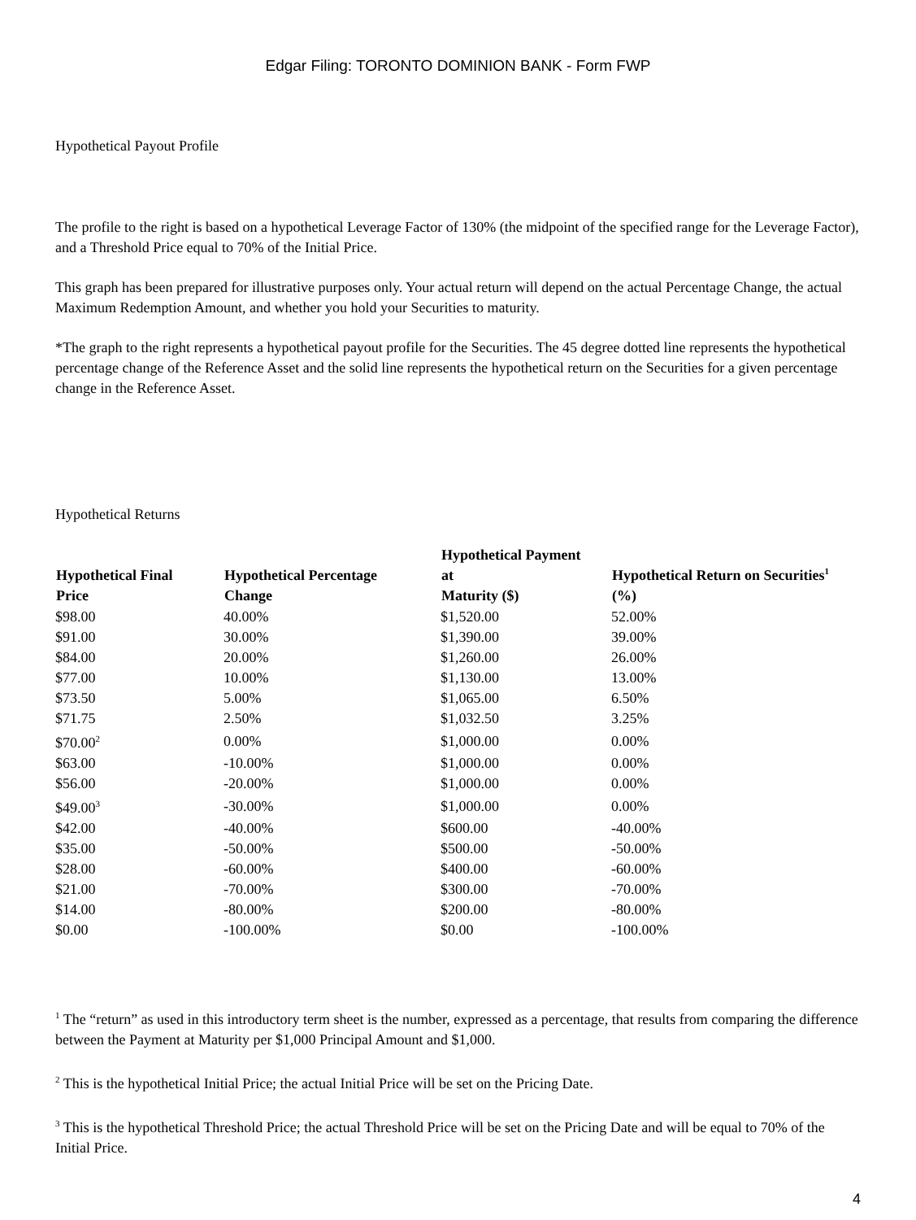Edgar Filing: TORONTO DOMINION BANK - Form FWP
Hypothetical Payout Profile
The profile to the right is based on a hypothetical Leverage Factor of 130% (the midpoint of the specified range for the Leverage Factor), and a Threshold Price equal to 70% of the Initial Price.
This graph has been prepared for illustrative purposes only. Your actual return will depend on the actual Percentage Change, the actual Maximum Redemption Amount, and whether you hold your Securities to maturity.
*The graph to the right represents a hypothetical payout profile for the Securities. The 45 degree dotted line represents the hypothetical percentage change of the Reference Asset and the solid line represents the hypothetical return on the Securities for a given percentage change in the Reference Asset.
Hypothetical Returns
| Hypothetical Final Price | Hypothetical Percentage Change | Hypothetical Payment at Maturity ($) | Hypothetical Return on Securities<sup>1</sup> (%) |
| --- | --- | --- | --- |
| $98.00 | 40.00% | $1,520.00 | 52.00% |
| $91.00 | 30.00% | $1,390.00 | 39.00% |
| $84.00 | 20.00% | $1,260.00 | 26.00% |
| $77.00 | 10.00% | $1,130.00 | 13.00% |
| $73.50 | 5.00% | $1,065.00 | 6.50% |
| $71.75 | 2.50% | $1,032.50 | 3.25% |
| $70.00<sup>2</sup> | 0.00% | $1,000.00 | 0.00% |
| $63.00 | -10.00% | $1,000.00 | 0.00% |
| $56.00 | -20.00% | $1,000.00 | 0.00% |
| $49.00<sup>3</sup> | -30.00% | $1,000.00 | 0.00% |
| $42.00 | -40.00% | $600.00 | -40.00% |
| $35.00 | -50.00% | $500.00 | -50.00% |
| $28.00 | -60.00% | $400.00 | -60.00% |
| $21.00 | -70.00% | $300.00 | -70.00% |
| $14.00 | -80.00% | $200.00 | -80.00% |
| $0.00 | -100.00% | $0.00 | -100.00% |
<sup>1</sup> The “return” as used in this introductory term sheet is the number, expressed as a percentage, that results from comparing the difference between the Payment at Maturity per $1,000 Principal Amount and $1,000.
<sup>2</sup> This is the hypothetical Initial Price; the actual Initial Price will be set on the Pricing Date.
<sup>3</sup> This is the hypothetical Threshold Price; the actual Threshold Price will be set on the Pricing Date and will be equal to 70% of the Initial Price.
4